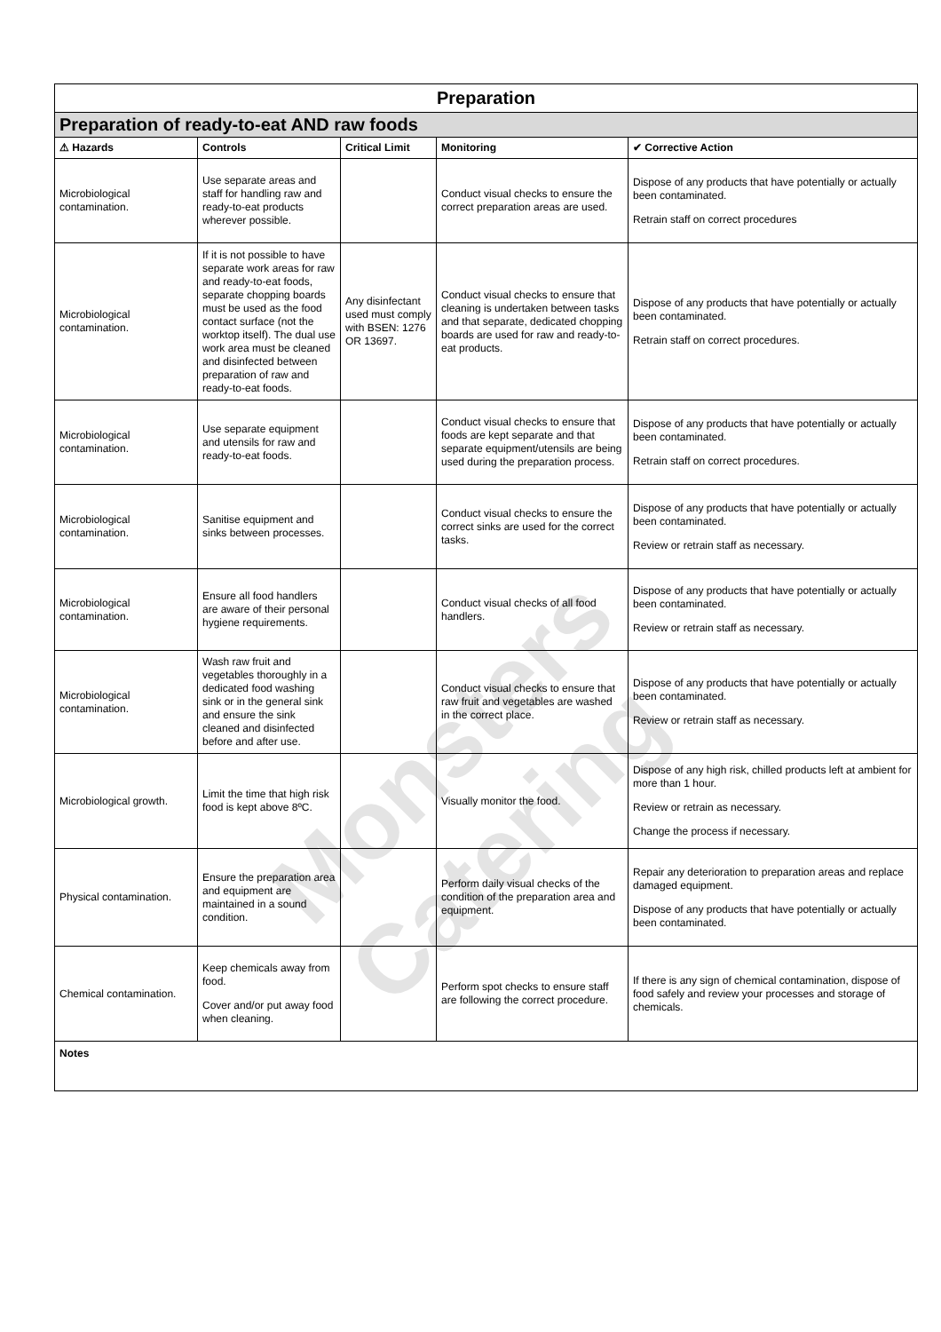Monsters Catering
| Preparation | | | | |
| Preparation of ready-to-eat AND raw foods | | | | |
| ⚠ Hazards | Controls | Critical Limit | Monitoring | ✔ Corrective Action |
| Microbiological contamination. | Use separate areas and staff for handling raw and ready-to-eat products wherever possible. | | Conduct visual checks to ensure the correct preparation areas are used. | Dispose of any products that have potentially or actually been contaminated. Retrain staff on correct procedures |
| Microbiological contamination. | If it is not possible to have separate work areas for raw and ready-to-eat foods, separate chopping boards must be used as the food contact surface (not the worktop itself). The dual use work area must be cleaned and disinfected between preparation of raw and ready-to-eat foods. | Any disinfectant used must comply with BSEN: 1276 OR 13697. | Conduct visual checks to ensure that cleaning is undertaken between tasks and that separate, dedicated chopping boards are used for raw and ready-to-eat products. | Dispose of any products that have potentially or actually been contaminated. Retrain staff on correct procedures. |
| Microbiological contamination. | Use separate equipment and utensils for raw and ready-to-eat foods. | | Conduct visual checks to ensure that foods are kept separate and that separate equipment/utensils are being used during the preparation process. | Dispose of any products that have potentially or actually been contaminated. Retrain staff on correct procedures. |
| Microbiological contamination. | Sanitise equipment and sinks between processes. | | Conduct visual checks to ensure the correct sinks are used for the correct tasks. | Dispose of any products that have potentially or actually been contaminated. Review or retrain staff as necessary. |
| Microbiological contamination. | Ensure all food handlers are aware of their personal hygiene requirements. | | Conduct visual checks of all food handlers. | Dispose of any products that have potentially or actually been contaminated. Review or retrain staff as necessary. |
| Microbiological contamination. | Wash raw fruit and vegetables thoroughly in a dedicated food washing sink or in the general sink and ensure the sink cleaned and disinfected before and after use. | | Conduct visual checks to ensure that raw fruit and vegetables are washed in the correct place. | Dispose of any products that have potentially or actually been contaminated. Review or retrain staff as necessary. |
| Microbiological growth. | Limit the time that high risk food is kept above 8ºC. | | Visually monitor the food. | Dispose of any high risk, chilled products left at ambient for more than 1 hour. Review or retrain as necessary. Change the process if necessary. |
| Physical contamination. | Ensure the preparation area and equipment are maintained in a sound condition. | | Perform daily visual checks of the condition of the preparation area and equipment. | Repair any deterioration to preparation areas and replace damaged equipment. Dispose of any products that have potentially or actually been contaminated. |
| Chemical contamination. | Keep chemicals away from food. Cover and/or put away food when cleaning. | | Perform spot checks to ensure staff are following the correct procedure. | If there is any sign of chemical contamination, dispose of food safely and review your processes and storage of chemicals. |
| Notes | | | | |